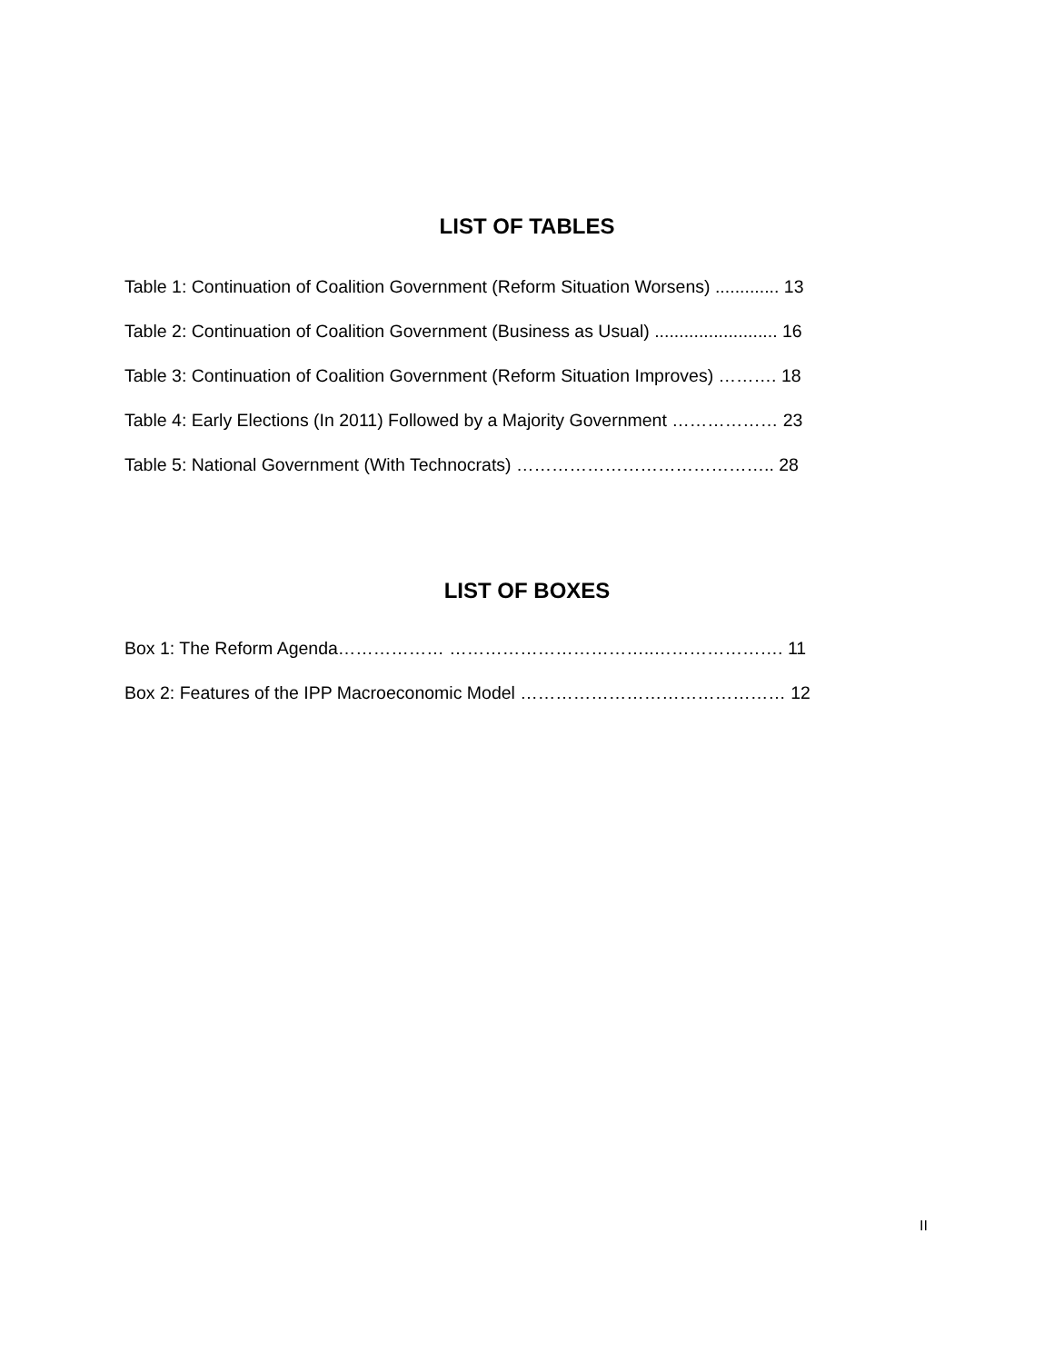LIST OF TABLES
Table 1: Continuation of Coalition Government (Reform Situation Worsens) ............. 13
Table 2: Continuation of Coalition Government (Business as Usual) ......................... 16
Table 3: Continuation of Coalition Government (Reform Situation Improves) ………. 18
Table 4: Early Elections (In 2011) Followed by a Majority Government ……………… 23
Table 5: National Government (With Technocrats) …………………………………….. 28
LIST OF BOXES
Box 1: The Reform Agenda……………… ……………………………..…………………. 11
Box 2: Features of the IPP Macroeconomic Model ……………………………………… 12
II